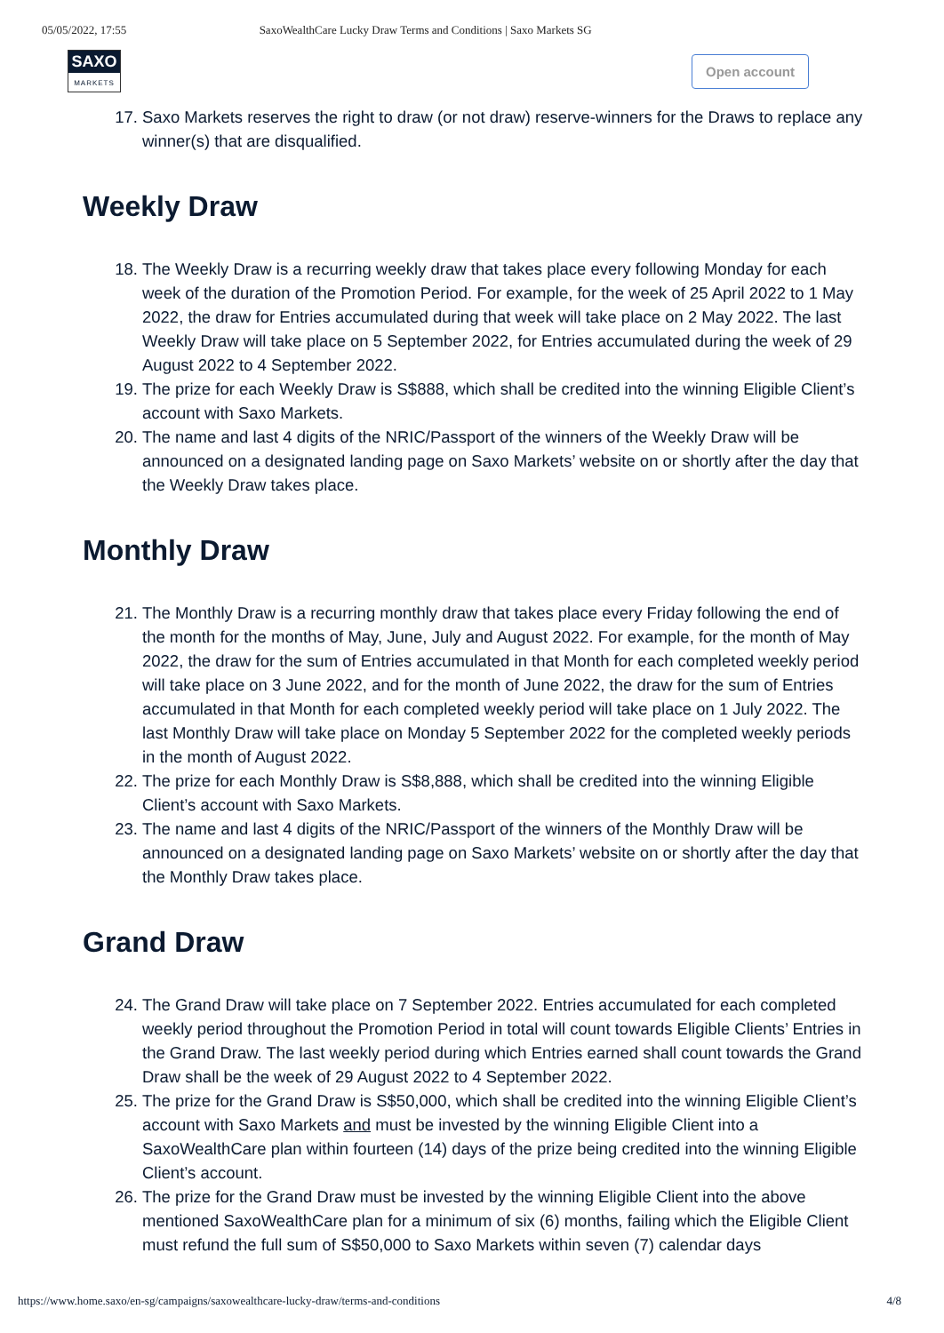05/05/2022, 17:55 SaxoWealthCare Lucky Draw Terms and Conditions | Saxo Markets SG
SAXO
MARKETS
Open account
17. Saxo Markets reserves the right to draw (or not draw) reserve-winners for the Draws to replace any winner(s) that are disqualified.
Weekly Draw
18. The Weekly Draw is a recurring weekly draw that takes place every following Monday for each week of the duration of the Promotion Period. For example, for the week of 25 April 2022 to 1 May 2022, the draw for Entries accumulated during that week will take place on 2 May 2022. The last Weekly Draw will take place on 5 September 2022, for Entries accumulated during the week of 29 August 2022 to 4 September 2022.
19. The prize for each Weekly Draw is S$888, which shall be credited into the winning Eligible Client’s account with Saxo Markets.
20. The name and last 4 digits of the NRIC/Passport of the winners of the Weekly Draw will be announced on a designated landing page on Saxo Markets’ website on or shortly after the day that the Weekly Draw takes place.
Monthly Draw
21. The Monthly Draw is a recurring monthly draw that takes place every Friday following the end of the month for the months of May, June, July and August 2022. For example, for the month of May 2022, the draw for the sum of Entries accumulated in that Month for each completed weekly period will take place on 3 June 2022, and for the month of June 2022, the draw for the sum of Entries accumulated in that Month for each completed weekly period will take place on 1 July 2022. The last Monthly Draw will take place on Monday 5 September 2022 for the completed weekly periods in the month of August 2022.
22. The prize for each Monthly Draw is S$8,888, which shall be credited into the winning Eligible Client’s account with Saxo Markets.
23. The name and last 4 digits of the NRIC/Passport of the winners of the Monthly Draw will be announced on a designated landing page on Saxo Markets’ website on or shortly after the day that the Monthly Draw takes place.
Grand Draw
24. The Grand Draw will take place on 7 September 2022. Entries accumulated for each completed weekly period throughout the Promotion Period in total will count towards Eligible Clients’ Entries in the Grand Draw. The last weekly period during which Entries earned shall count towards the Grand Draw shall be the week of 29 August 2022 to 4 September 2022.
25. The prize for the Grand Draw is S$50,000, which shall be credited into the winning Eligible Client’s account with Saxo Markets and must be invested by the winning Eligible Client into a SaxoWealthCare plan within fourteen (14) days of the prize being credited into the winning Eligible Client’s account.
26. The prize for the Grand Draw must be invested by the winning Eligible Client into the above mentioned SaxoWealthCare plan for a minimum of six (6) months, failing which the Eligible Client must refund the full sum of S$50,000 to Saxo Markets within seven (7) calendar days
https://www.home.saxo/en-sg/campaigns/saxowealthcare-lucky-draw/terms-and-conditions 4/8